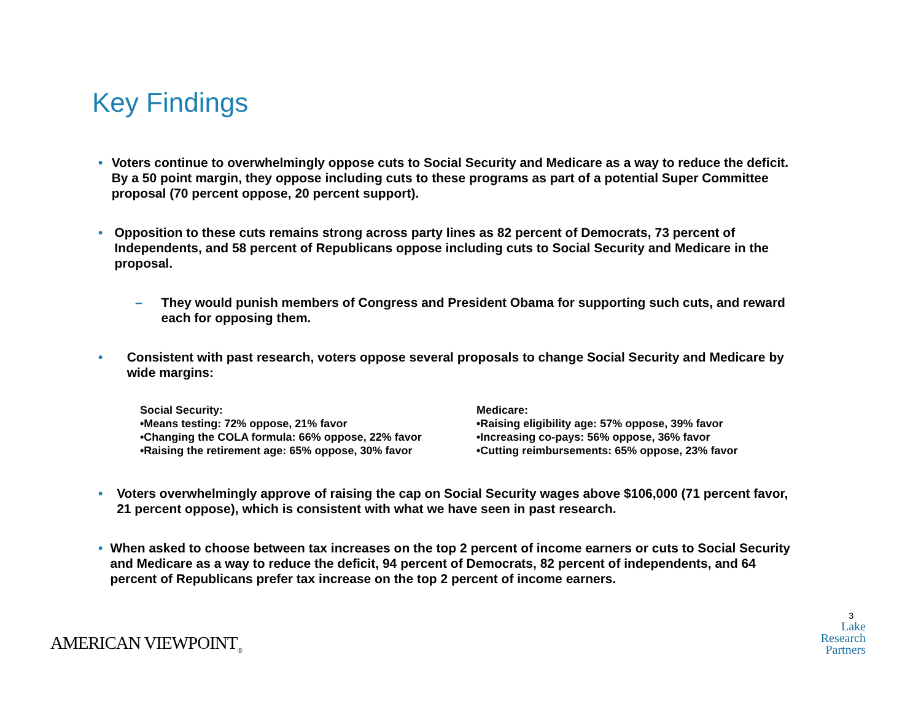Key Findings
• Voters continue to overwhelmingly oppose cuts to Social Security and Medicare as a way to reduce the deficit. By a 50 point margin, they oppose including cuts to these programs as part of a potential Super Committee proposal (70 percent oppose, 20 percent support).
• Opposition to these cuts remains strong across party lines as 82 percent of Democrats, 73 percent of Independents, and 58 percent of Republicans oppose including cuts to Social Security and Medicare in the proposal.
– They would punish members of Congress and President Obama for supporting such cuts, and reward each for opposing them.
• Consistent with past research, voters oppose several proposals to change Social Security and Medicare by wide margins:
Social Security:
•Means testing: 72% oppose, 21% favor
•Changing the COLA formula: 66% oppose, 22% favor
•Raising the retirement age: 65% oppose, 30% favor
Medicare:
•Raising eligibility age: 57% oppose, 39% favor
•Increasing co-pays: 56% oppose, 36% favor
•Cutting reimbursements: 65% oppose, 23% favor
• Voters overwhelmingly approve of raising the cap on Social Security wages above $106,000 (71 percent favor, 21 percent oppose), which is consistent with what we have seen in past research.
• When asked to choose between tax increases on the top 2 percent of income earners or cuts to Social Security and Medicare as a way to reduce the deficit, 94 percent of Democrats, 82 percent of independents, and 64 percent of Republicans prefer tax increase on the top 2 percent of income earners.
AMERICAN VIEWPOINT<sub>®</sub>
3
Lake
Research
Partners